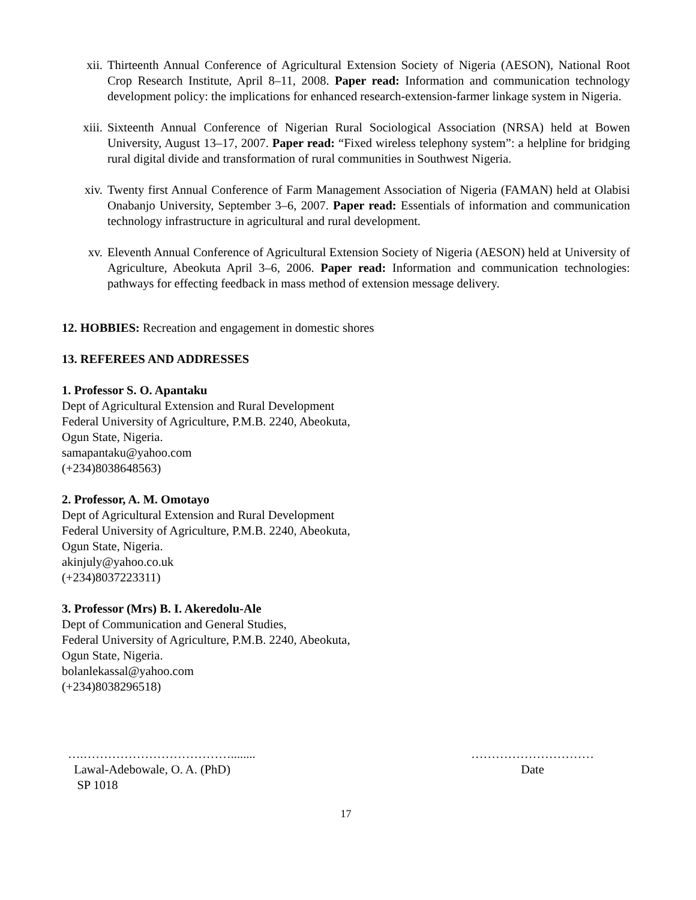xii. Thirteenth Annual Conference of Agricultural Extension Society of Nigeria (AESON), National Root Crop Research Institute, April 8–11, 2008. Paper read: Information and communication technology development policy: the implications for enhanced research-extension-farmer linkage system in Nigeria.
xiii. Sixteenth Annual Conference of Nigerian Rural Sociological Association (NRSA) held at Bowen University, August 13–17, 2007. Paper read: “Fixed wireless telephony system”: a helpline for bridging rural digital divide and transformation of rural communities in Southwest Nigeria.
xiv. Twenty first Annual Conference of Farm Management Association of Nigeria (FAMAN) held at Olabisi Onabanjo University, September 3–6, 2007. Paper read: Essentials of information and communication technology infrastructure in agricultural and rural development.
xv. Eleventh Annual Conference of Agricultural Extension Society of Nigeria (AESON) held at University of Agriculture, Abeokuta April 3–6, 2006. Paper read: Information and communication technologies: pathways for effecting feedback in mass method of extension message delivery.
12. HOBBIES: Recreation and engagement in domestic shores
13. REFEREES AND ADDRESSES
1. Professor S. O. Apantaku
Dept of Agricultural Extension and Rural Development
Federal University of Agriculture, P.M.B. 2240, Abeokuta,
Ogun State, Nigeria.
samapantaku@yahoo.com
(+234)8038648563)
2. Professor, A. M. Omotayo
Dept of Agricultural Extension and Rural Development
Federal University of Agriculture, P.M.B. 2240, Abeokuta,
Ogun State, Nigeria.
akinjuly@yahoo.co.uk
(+234)8037223311)
3. Professor (Mrs) B. I. Akeredolu-Ale
Dept of Communication and General Studies,
Federal University of Agriculture, P.M.B. 2240, Abeokuta,
Ogun State, Nigeria.
bolanlekassal@yahoo.com
(+234)8038296518)
….………………………………........
Lawal-Adebowale, O. A. (PhD)
SP 1018
…………………………
Date
17